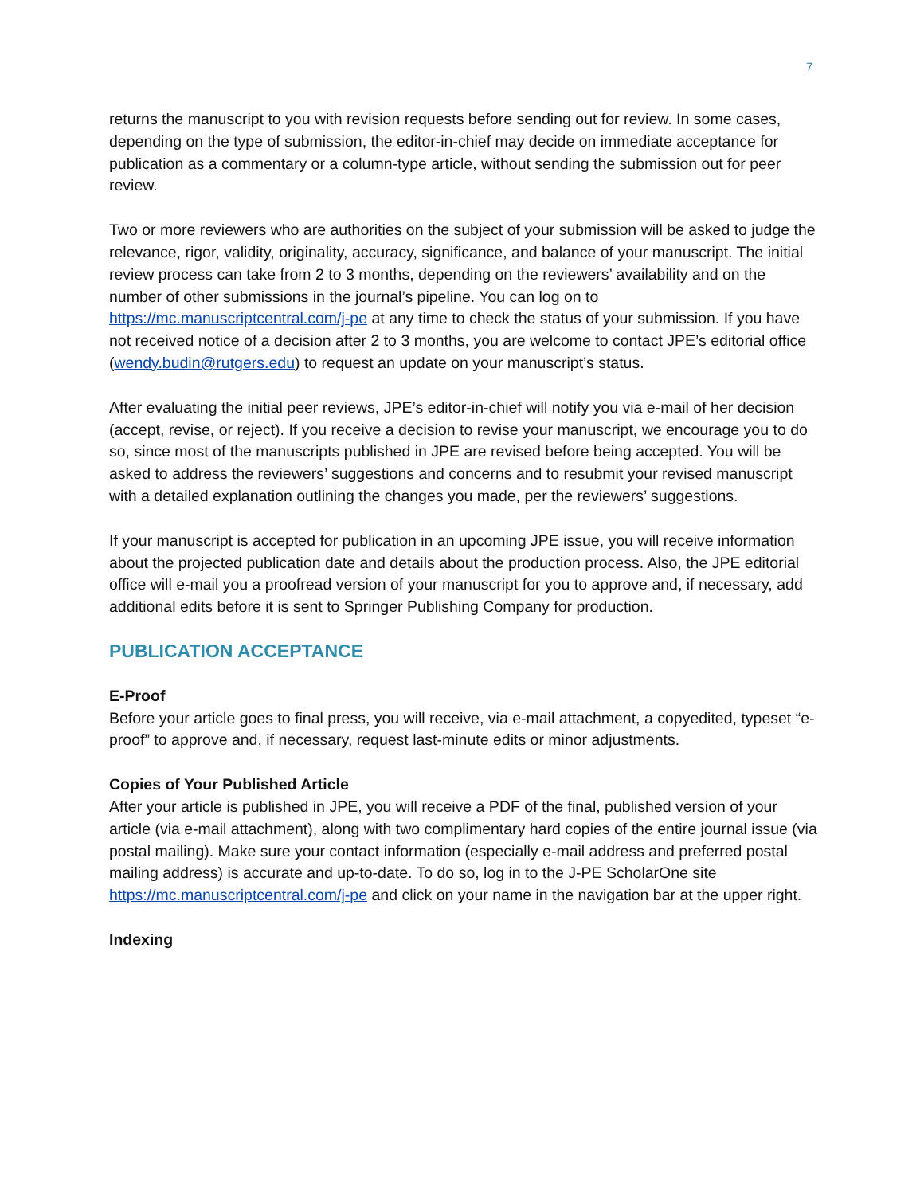7
returns the manuscript to you with revision requests before sending out for review. In some cases, depending on the type of submission, the editor-in-chief may decide on immediate acceptance for publication as a commentary or a column-type article, without sending the submission out for peer review.
Two or more reviewers who are authorities on the subject of your submission will be asked to judge the relevance, rigor, validity, originality, accuracy, significance, and balance of your manuscript. The initial review process can take from 2 to 3 months, depending on the reviewers’ availability and on the number of other submissions in the journal’s pipeline. You can log on to https://mc.manuscriptcentral.com/j-pe at any time to check the status of your submission. If you have not received notice of a decision after 2 to 3 months, you are welcome to contact JPE’s editorial office (wendy.budin@rutgers.edu) to request an update on your manuscript’s status.
After evaluating the initial peer reviews, JPE’s editor-in-chief will notify you via e-mail of her decision (accept, revise, or reject). If you receive a decision to revise your manuscript, we encourage you to do so, since most of the manuscripts published in JPE are revised before being accepted. You will be asked to address the reviewers’ suggestions and concerns and to resubmit your revised manuscript with a detailed explanation outlining the changes you made, per the reviewers’ suggestions.
If your manuscript is accepted for publication in an upcoming JPE issue, you will receive information about the projected publication date and details about the production process. Also, the JPE editorial office will e-mail you a proofread version of your manuscript for you to approve and, if necessary, add additional edits before it is sent to Springer Publishing Company for production.
PUBLICATION ACCEPTANCE
E-Proof
Before your article goes to final press, you will receive, via e-mail attachment, a copyedited, typeset “e-proof” to approve and, if necessary, request last-minute edits or minor adjustments.
Copies of Your Published Article
After your article is published in JPE, you will receive a PDF of the final, published version of your article (via e-mail attachment), along with two complimentary hard copies of the entire journal issue (via postal mailing). Make sure your contact information (especially e-mail address and preferred postal mailing address) is accurate and up-to-date. To do so, log in to the J-PE ScholarOne site https://mc.manuscriptcentral.com/j-pe and click on your name in the navigation bar at the upper right.
Indexing